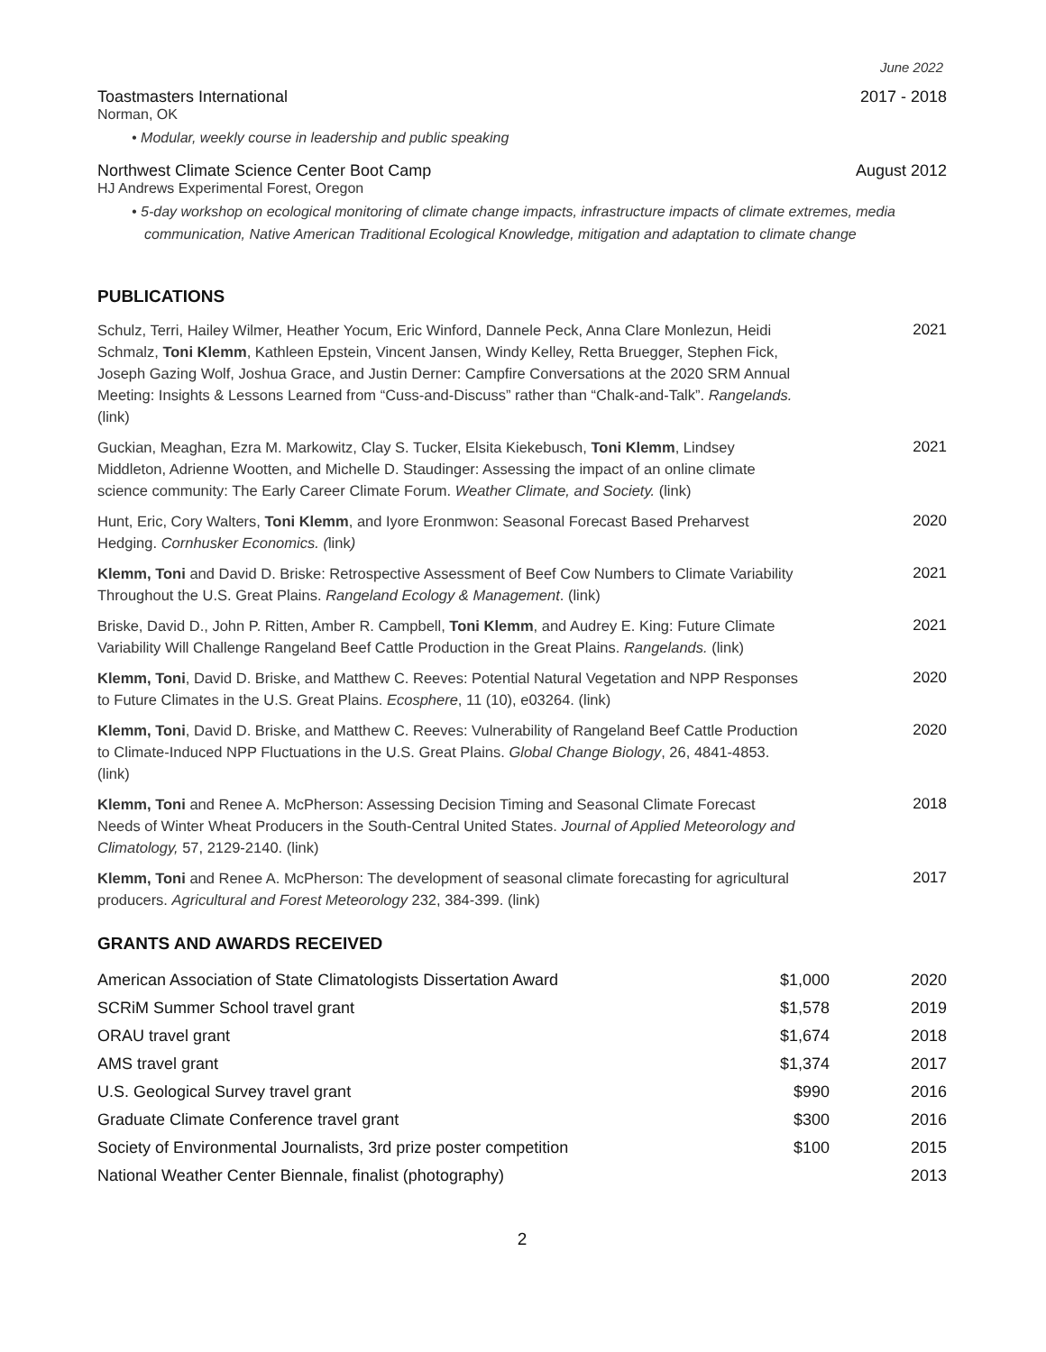June 2022
Toastmasters International 2017 - 2018
Norman, OK
• Modular, weekly course in leadership and public speaking
Northwest Climate Science Center Boot Camp August 2012
HJ Andrews Experimental Forest, Oregon
• 5-day workshop on ecological monitoring of climate change impacts, infrastructure impacts of climate extremes, media communication, Native American Traditional Ecological Knowledge, mitigation and adaptation to climate change
PUBLICATIONS
Schulz, Terri, Hailey Wilmer, Heather Yocum, Eric Winford, Dannele Peck, Anna Clare Monlezun, Heidi Schmalz, Toni Klemm, Kathleen Epstein, Vincent Jansen, Windy Kelley, Retta Bruegger, Stephen Fick, Joseph Gazing Wolf, Joshua Grace, and Justin Derner: Campfire Conversations at the 2020 SRM Annual Meeting: Insights & Lessons Learned from “Cuss-and-Discuss” rather than “Chalk-and-Talk”. Rangelands. (link)
2021
Guckian, Meaghan, Ezra M. Markowitz, Clay S. Tucker, Elsita Kiekebusch, Toni Klemm, Lindsey Middleton, Adrienne Wootten, and Michelle D. Staudinger: Assessing the impact of an online climate science community: The Early Career Climate Forum. Weather Climate, and Society. (link)
2021
Hunt, Eric, Cory Walters, Toni Klemm, and Iyore Eronmwon: Seasonal Forecast Based Preharvest Hedging. Cornhusker Economics. (link)
2020
Klemm, Toni and David D. Briske: Retrospective Assessment of Beef Cow Numbers to Climate Variability Throughout the U.S. Great Plains. Rangeland Ecology & Management. (link)
2021
Briske, David D., John P. Ritten, Amber R. Campbell, Toni Klemm, and Audrey E. King: Future Climate Variability Will Challenge Rangeland Beef Cattle Production in the Great Plains. Rangelands. (link)
2021
Klemm, Toni, David D. Briske, and Matthew C. Reeves: Potential Natural Vegetation and NPP Responses to Future Climates in the U.S. Great Plains. Ecosphere, 11 (10), e03264. (link)
2020
Klemm, Toni, David D. Briske, and Matthew C. Reeves: Vulnerability of Rangeland Beef Cattle Production to Climate-Induced NPP Fluctuations in the U.S. Great Plains. Global Change Biology, 26, 4841-4853. (link)
2020
Klemm, Toni and Renee A. McPherson: Assessing Decision Timing and Seasonal Climate Forecast Needs of Winter Wheat Producers in the South-Central United States. Journal of Applied Meteorology and Climatology, 57, 2129-2140. (link)
2018
Klemm, Toni and Renee A. McPherson: The development of seasonal climate forecasting for agricultural producers. Agricultural and Forest Meteorology 232, 384-399. (link)
2017
GRANTS AND AWARDS RECEIVED
| American Association of State Climatologists Dissertation Award | $1,000 | 2020 |
| SCRiM Summer School travel grant | $1,578 | 2019 |
| ORAU travel grant | $1,674 | 2018 |
| AMS travel grant | $1,374 | 2017 |
| U.S. Geological Survey travel grant | $990 | 2016 |
| Graduate Climate Conference travel grant | $300 | 2016 |
| Society of Environmental Journalists, 3rd prize poster competition | $100 | 2015 |
| National Weather Center Biennale, finalist (photography) | | 2013 |
2